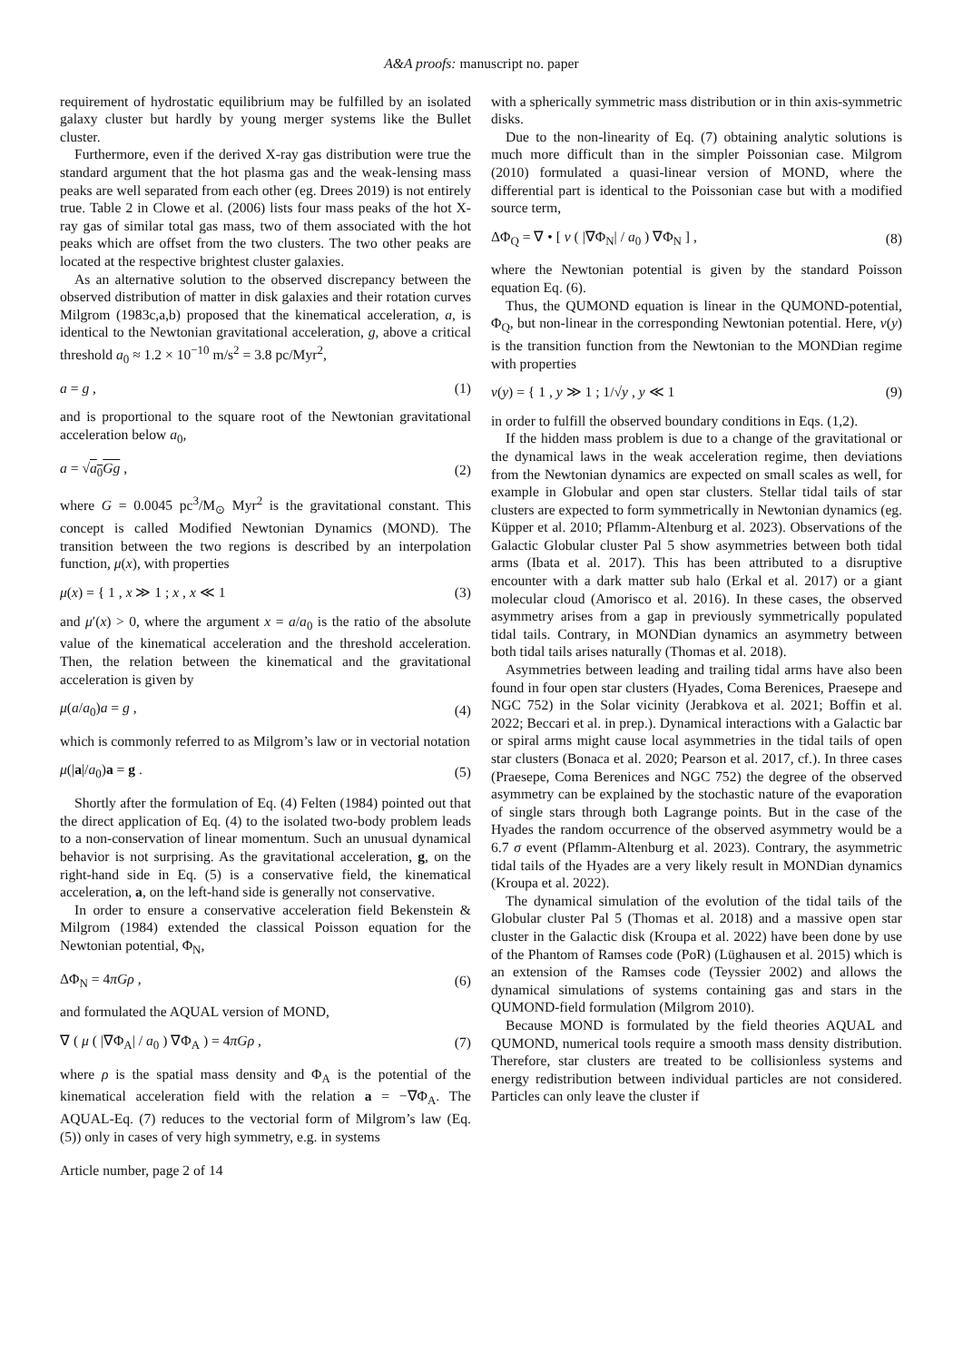A&A proofs: manuscript no. paper
requirement of hydrostatic equilibrium may be fulfilled by an isolated galaxy cluster but hardly by young merger systems like the Bullet cluster.
Furthermore, even if the derived X-ray gas distribution were true the standard argument that the hot plasma gas and the weak-lensing mass peaks are well separated from each other (eg. Drees 2019) is not entirely true. Table 2 in Clowe et al. (2006) lists four mass peaks of the hot X-ray gas of similar total gas mass, two of them associated with the hot peaks which are offset from the two clusters. The two other peaks are located at the respective brightest cluster galaxies.
As an alternative solution to the observed discrepancy between the observed distribution of matter in disk galaxies and their rotation curves Milgrom (1983c,a,b) proposed that the kinematical acceleration, a, is identical to the Newtonian gravitational acceleration, g, above a critical threshold a<sub>0</sub> ≈ 1.2 × 10<sup>−10</sup> m/s<sup>2</sup> = 3.8 pc/Myr<sup>2</sup>,
a = g , (1)
and is proportional to the square root of the Newtonian gravitational acceleration below a<sub>0</sub>,
a = √a<sub>0</sub>Gg , (2)
where G = 0.0045 pc<sup>3</sup>/M<sub>⊙</sub> Myr<sup>2</sup> is the gravitational constant. This concept is called Modified Newtonian Dynamics (MOND). The transition between the two regions is described by an interpolation function, μ(x), with properties
μ(x) = { 1 , x ≫ 1 ; x , x ≪ 1 (3)
and μ′(x) > 0, where the argument x = a/a<sub>0</sub> is the ratio of the absolute value of the kinematical acceleration and the threshold acceleration. Then, the relation between the kinematical and the gravitational acceleration is given by
μ(a/a<sub>0</sub>)a = g , (4)
which is commonly referred to as Milgrom’s law or in vectorial notation
μ(|a|/a<sub>0</sub>)a = g . (5)
Shortly after the formulation of Eq. (4) Felten (1984) pointed out that the direct application of Eq. (4) to the isolated two-body problem leads to a non-conservation of linear momentum. Such an unusual dynamical behavior is not surprising. As the gravitational acceleration, g, on the right-hand side in Eq. (5) is a conservative field, the kinematical acceleration, a, on the left-hand side is generally not conservative.
In order to ensure a conservative acceleration field Bekenstein & Milgrom (1984) extended the classical Poisson equation for the Newtonian potential, Φ<sub>N</sub>,
ΔΦ<sub>N</sub> = 4πGρ , (6)
and formulated the AQUAL version of MOND,
∇ ( μ ( |∇Φ<sub>A</sub>| / a<sub>0</sub> ) ∇Φ<sub>A</sub> ) = 4πGρ , (7)
where ρ is the spatial mass density and Φ<sub>A</sub> is the potential of the kinematical acceleration field with the relation a = −∇Φ<sub>A</sub>. The AQUAL-Eq. (7) reduces to the vectorial form of Milgrom’s law (Eq. (5)) only in cases of very high symmetry, e.g. in systems
Article number, page 2 of 14
with a spherically symmetric mass distribution or in thin axis-symmetric disks.
Due to the non-linearity of Eq. (7) obtaining analytic solutions is much more difficult than in the simpler Poissonian case. Milgrom (2010) formulated a quasi-linear version of MOND, where the differential part is identical to the Poissonian case but with a modified source term,
ΔΦ<sub>Q</sub> = ∇ • [ ν ( |∇Φ<sub>N</sub>| / a<sub>0</sub> ) ∇Φ<sub>N</sub> ] , (8)
where the Newtonian potential is given by the standard Poisson equation Eq. (6).
Thus, the QUMOND equation is linear in the QUMOND-potential, Φ<sub>Q</sub>, but non-linear in the corresponding Newtonian potential. Here, ν(y) is the transition function from the Newtonian to the MONDian regime with properties
ν(y) = { 1 , y ≫ 1 ; 1/√y , y ≪ 1 (9)
in order to fulfill the observed boundary conditions in Eqs. (1,2).
If the hidden mass problem is due to a change of the gravitational or the dynamical laws in the weak acceleration regime, then deviations from the Newtonian dynamics are expected on small scales as well, for example in Globular and open star clusters. Stellar tidal tails of star clusters are expected to form symmetrically in Newtonian dynamics (eg. Küpper et al. 2010; Pflamm-Altenburg et al. 2023). Observations of the Galactic Globular cluster Pal 5 show asymmetries between both tidal arms (Ibata et al. 2017). This has been attributed to a disruptive encounter with a dark matter sub halo (Erkal et al. 2017) or a giant molecular cloud (Amorisco et al. 2016). In these cases, the observed asymmetry arises from a gap in previously symmetrically populated tidal tails. Contrary, in MONDian dynamics an asymmetry between both tidal tails arises naturally (Thomas et al. 2018).
Asymmetries between leading and trailing tidal arms have also been found in four open star clusters (Hyades, Coma Berenices, Praesepe and NGC 752) in the Solar vicinity (Jerabkova et al. 2021; Boffin et al. 2022; Beccari et al. in prep.). Dynamical interactions with a Galactic bar or spiral arms might cause local asymmetries in the tidal tails of open star clusters (Bonaca et al. 2020; Pearson et al. 2017, cf.). In three cases (Praesepe, Coma Berenices and NGC 752) the degree of the observed asymmetry can be explained by the stochastic nature of the evaporation of single stars through both Lagrange points. But in the case of the Hyades the random occurrence of the observed asymmetry would be a 6.7 σ event (Pflamm-Altenburg et al. 2023). Contrary, the asymmetric tidal tails of the Hyades are a very likely result in MONDian dynamics (Kroupa et al. 2022).
The dynamical simulation of the evolution of the tidal tails of the Globular cluster Pal 5 (Thomas et al. 2018) and a massive open star cluster in the Galactic disk (Kroupa et al. 2022) have been done by use of the Phantom of Ramses code (PoR) (Lüghausen et al. 2015) which is an extension of the Ramses code (Teyssier 2002) and allows the dynamical simulations of systems containing gas and stars in the QUMOND-field formulation (Milgrom 2010).
Because MOND is formulated by the field theories AQUAL and QUMOND, numerical tools require a smooth mass density distribution. Therefore, star clusters are treated to be collisionless systems and energy redistribution between individual particles are not considered. Particles can only leave the cluster if